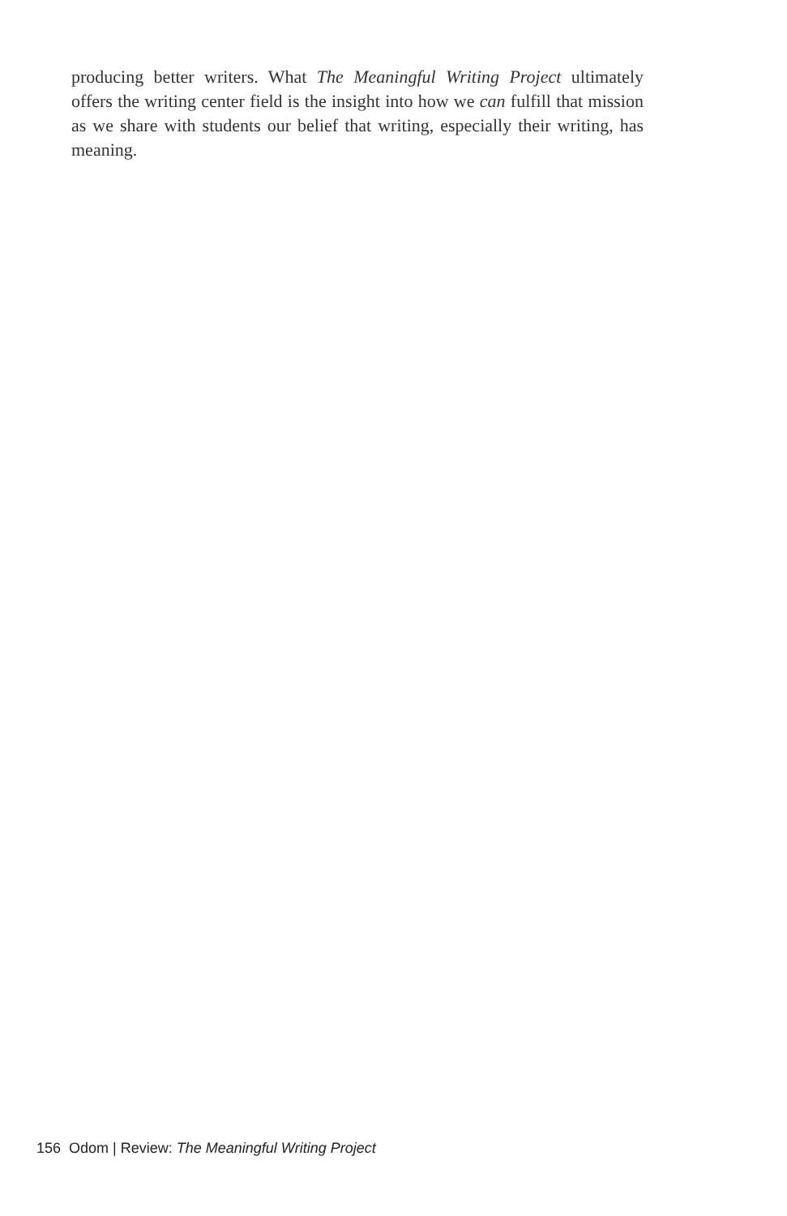producing better writers. What The Meaningful Writing Project ultimately offers the writing center field is the insight into how we can fulfill that mission as we share with students our belief that writing, especially their writing, has meaning.
156 Odom | Review: The Meaningful Writing Project